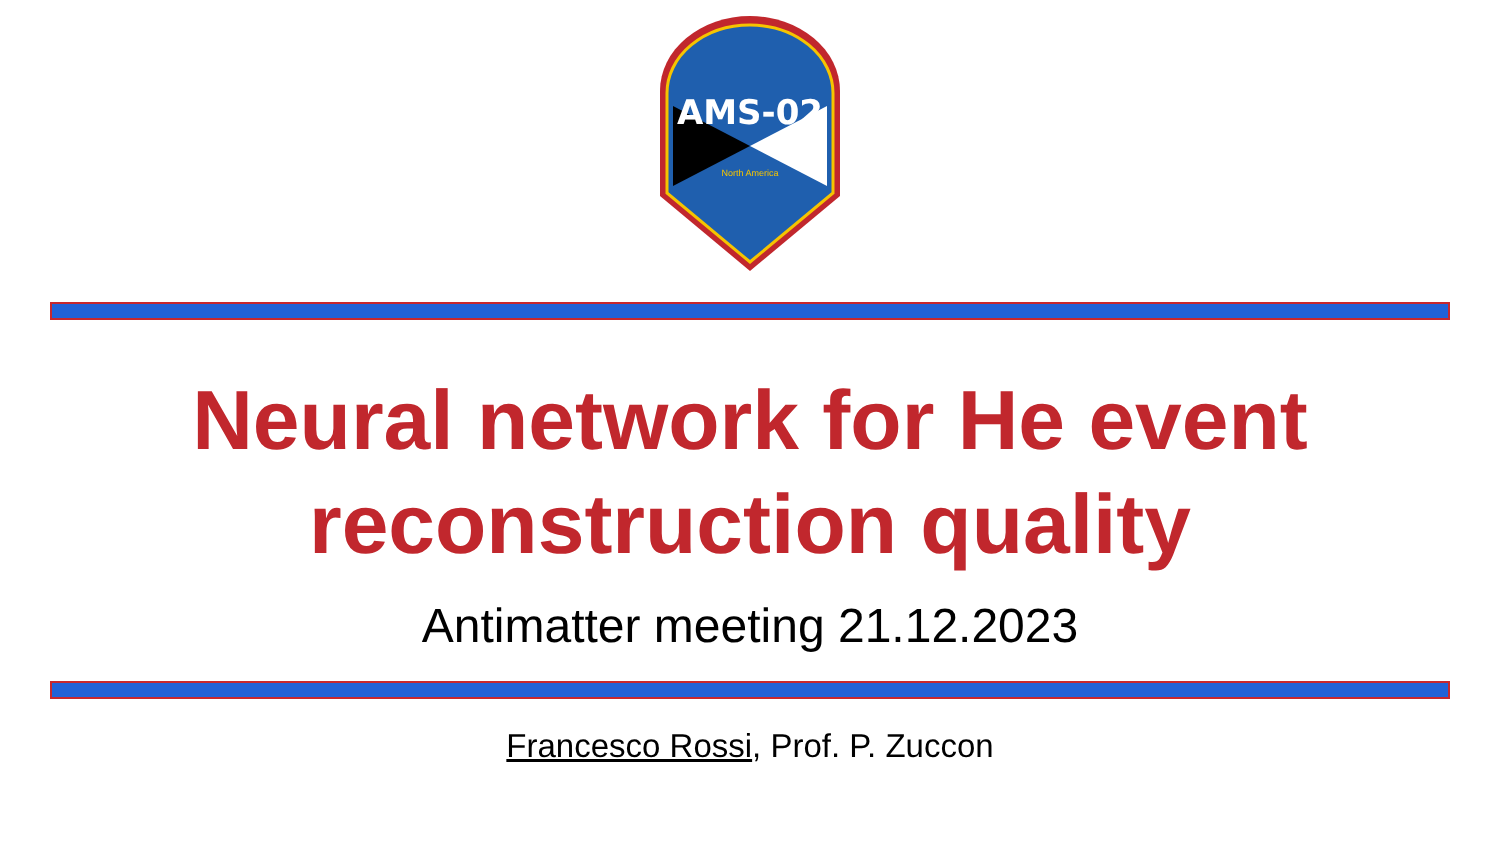AMS-02
North America
Neural network for He event
reconstruction quality
Antimatter meeting 21.12.2023
Francesco Rossi, Prof. P. Zuccon